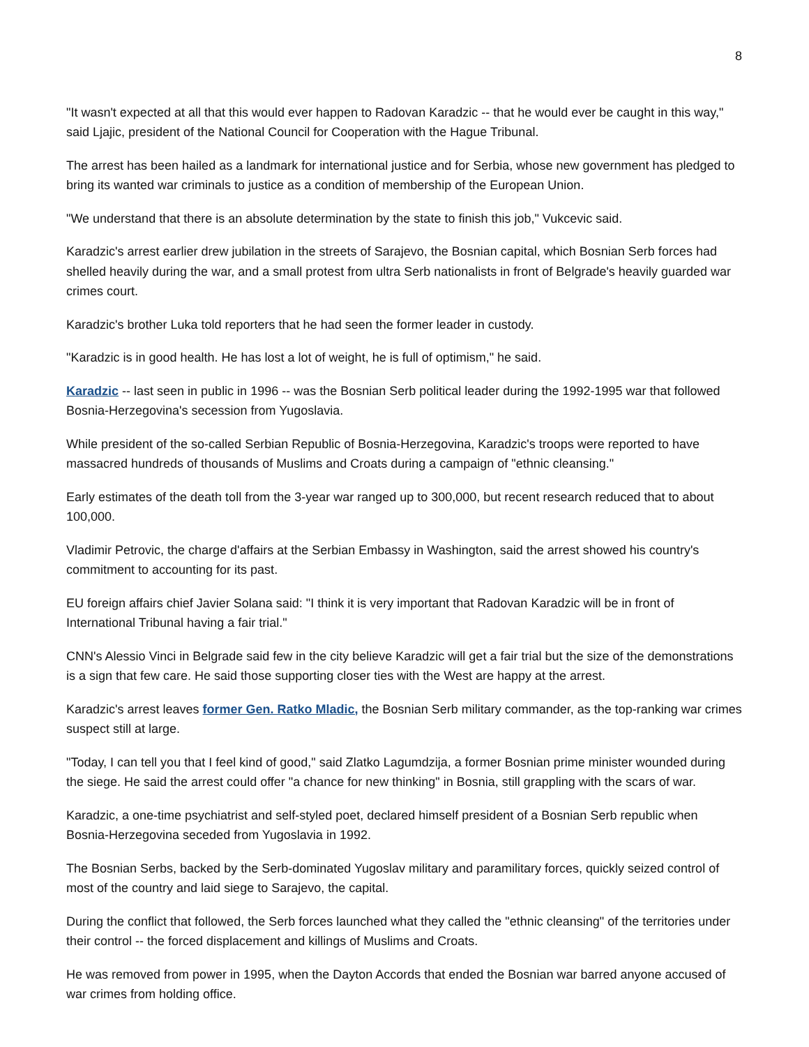8
"It wasn't expected at all that this would ever happen to Radovan Karadzic -- that he would ever be caught in this way," said Ljajic, president of the National Council for Cooperation with the Hague Tribunal.
The arrest has been hailed as a landmark for international justice and for Serbia, whose new government has pledged to bring its wanted war criminals to justice as a condition of membership of the European Union.
"We understand that there is an absolute determination by the state to finish this job," Vukcevic said.
Karadzic's arrest earlier drew jubilation in the streets of Sarajevo, the Bosnian capital, which Bosnian Serb forces had shelled heavily during the war, and a small protest from ultra Serb nationalists in front of Belgrade's heavily guarded war crimes court.
Karadzic's brother Luka told reporters that he had seen the former leader in custody.
"Karadzic is in good health. He has lost a lot of weight, he is full of optimism," he said.
Karadzic -- last seen in public in 1996 -- was the Bosnian Serb political leader during the 1992-1995 war that followed Bosnia-Herzegovina's secession from Yugoslavia.
While president of the so-called Serbian Republic of Bosnia-Herzegovina, Karadzic's troops were reported to have massacred hundreds of thousands of Muslims and Croats during a campaign of "ethnic cleansing."
Early estimates of the death toll from the 3-year war ranged up to 300,000, but recent research reduced that to about 100,000.
Vladimir Petrovic, the charge d'affairs at the Serbian Embassy in Washington, said the arrest showed his country's commitment to accounting for its past.
EU foreign affairs chief Javier Solana said: "I think it is very important that Radovan Karadzic will be in front of International Tribunal having a fair trial."
CNN's Alessio Vinci in Belgrade said few in the city believe Karadzic will get a fair trial but the size of the demonstrations is a sign that few care. He said those supporting closer ties with the West are happy at the arrest.
Karadzic's arrest leaves former Gen. Ratko Mladic, the Bosnian Serb military commander, as the top-ranking war crimes suspect still at large.
"Today, I can tell you that I feel kind of good," said Zlatko Lagumdzija, a former Bosnian prime minister wounded during the siege. He said the arrest could offer "a chance for new thinking" in Bosnia, still grappling with the scars of war.
Karadzic, a one-time psychiatrist and self-styled poet, declared himself president of a Bosnian Serb republic when Bosnia-Herzegovina seceded from Yugoslavia in 1992.
The Bosnian Serbs, backed by the Serb-dominated Yugoslav military and paramilitary forces, quickly seized control of most of the country and laid siege to Sarajevo, the capital.
During the conflict that followed, the Serb forces launched what they called the "ethnic cleansing" of the territories under their control -- the forced displacement and killings of Muslims and Croats.
He was removed from power in 1995, when the Dayton Accords that ended the Bosnian war barred anyone accused of war crimes from holding office.